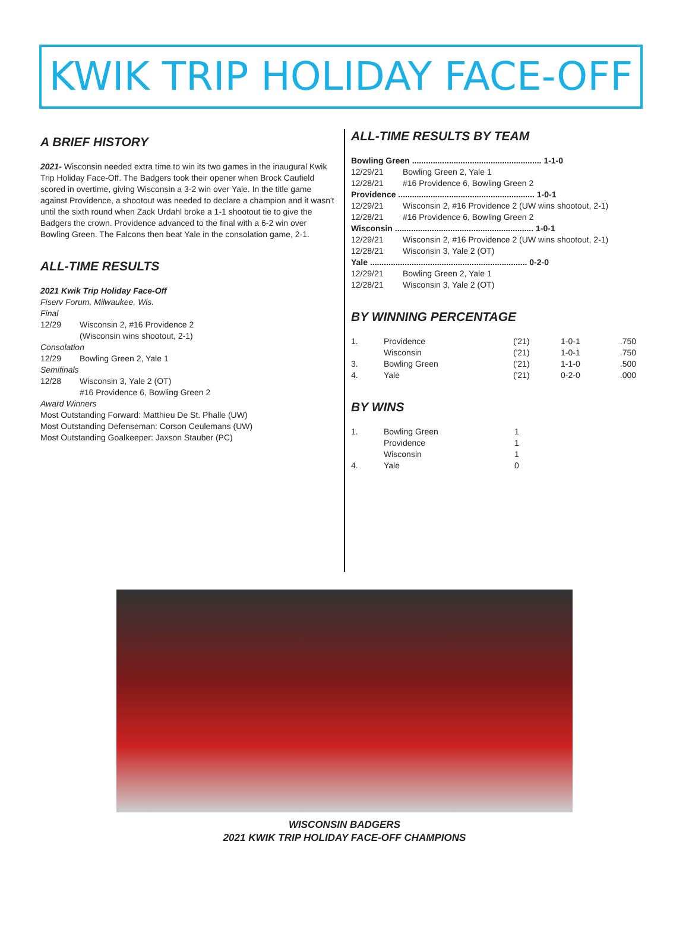KWIK TRIP HOLIDAY FACE-OFF
A BRIEF HISTORY
2021- Wisconsin needed extra time to win its two games in the inaugural Kwik Trip Holiday Face-Off. The Badgers took their opener when Brock Caufield scored in overtime, giving Wisconsin a 3-2 win over Yale. In the title game against Providence, a shootout was needed to declare a champion and it wasn't until the sixth round when Zack Urdahl broke a 1-1 shootout tie to give the Badgers the crown. Providence advanced to the final with a 6-2 win over Bowling Green. The Falcons then beat Yale in the consolation game, 2-1.
ALL-TIME RESULTS
2021 Kwik Trip Holiday Face-Off
Fiserv Forum, Milwaukee, Wis.
Final
| 12/29 | Wisconsin 2, #16 Providence 2 (Wisconsin wins shootout, 2-1) |
| Consolation | |
| 12/29 | Bowling Green 2, Yale 1 |
| Semifinals | |
| 12/28 | Wisconsin 3, Yale 2 (OT) |
| | #16 Providence 6, Bowling Green 2 |
| Award Winners | |
Most Outstanding Forward: Matthieu De St. Phalle (UW)
Most Outstanding Defenseman: Corson Ceulemans (UW)
Most Outstanding Goalkeeper: Jaxson Stauber (PC)
ALL-TIME RESULTS BY TEAM
| Bowling Green ........................................................ 1-1-0 | |
| 12/29/21 | Bowling Green 2, Yale 1 |
| 12/28/21 | #16 Providence 6, Bowling Green 2 |
| Providence ........................................................... 1-0-1 | |
| 12/29/21 | Wisconsin 2, #16 Providence 2 (UW wins shootout, 2-1) |
| 12/28/21 | #16 Providence 6, Bowling Green 2 |
| Wisconsin ............................................................ 1-0-1 | |
| 12/29/21 | Wisconsin 2, #16 Providence 2 (UW wins shootout, 2-1) |
| 12/28/21 | Wisconsin 3, Yale 2 (OT) |
| Yale .................................................................... 0-2-0 | |
| 12/29/21 | Bowling Green 2, Yale 1 |
| 12/28/21 | Wisconsin 3, Yale 2 (OT) |
BY WINNING PERCENTAGE
| 1. | Providence | ('21) | 1-0-1 | .750 |
| | Wisconsin | ('21) | 1-0-1 | .750 |
| 3. | Bowling Green | ('21) | 1-1-0 | .500 |
| 4. | Yale | ('21) | 0-2-0 | .000 |
BY WINS
| 1. | Bowling Green | 1 |
| | Providence | 1 |
| | Wisconsin | 1 |
| 4. | Yale | 0 |
WISCONSIN BADGERS
2021 KWIK TRIP HOLIDAY FACE-OFF CHAMPIONS